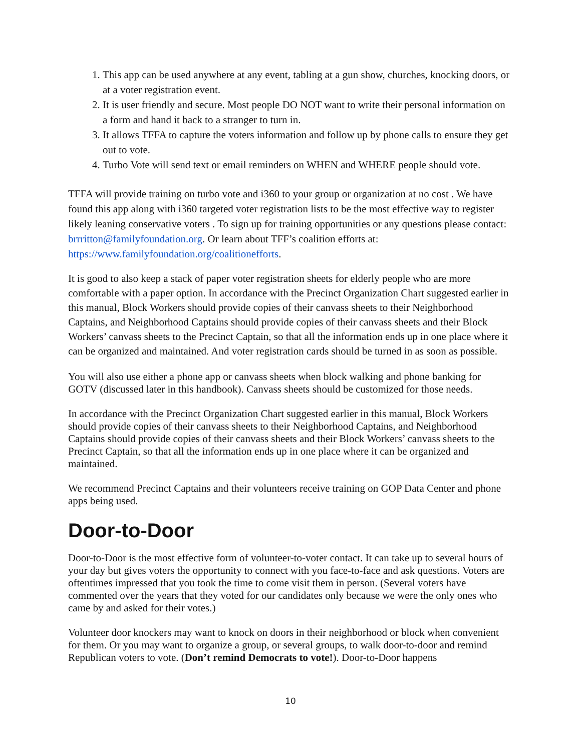1. This app can be used anywhere at any event, tabling at a gun show, churches, knocking doors, or at a voter registration event.
2. It is user friendly and secure. Most people DO NOT want to write their personal information on a form and hand it back to a stranger to turn in.
3. It allows TFFA to capture the voters information and follow up by phone calls to ensure they get out to vote.
4. Turbo Vote will send text or email reminders on WHEN and WHERE people should vote.
TFFA will provide training on turbo vote and i360 to your group or organization at no cost . We have found this app along with i360 targeted voter registration lists to be the most effective way to register likely leaning conservative voters . To sign up for training opportunities or any questions please contact: brrritton@familyfoundation.org. Or learn about TFF’s coalition efforts at: https://www.familyfoundation.org/coalitionefforts.
It is good to also keep a stack of paper voter registration sheets for elderly people who are more comfortable with a paper option. In accordance with the Precinct Organization Chart suggested earlier in this manual, Block Workers should provide copies of their canvass sheets to their Neighborhood Captains, and Neighborhood Captains should provide copies of their canvass sheets and their Block Workers’ canvass sheets to the Precinct Captain, so that all the information ends up in one place where it can be organized and maintained. And voter registration cards should be turned in as soon as possible.
You will also use either a phone app or canvass sheets when block walking and phone banking for GOTV (discussed later in this handbook). Canvass sheets should be customized for those needs.
In accordance with the Precinct Organization Chart suggested earlier in this manual, Block Workers should provide copies of their canvass sheets to their Neighborhood Captains, and Neighborhood Captains should provide copies of their canvass sheets and their Block Workers’ canvass sheets to the Precinct Captain, so that all the information ends up in one place where it can be organized and maintained.
We recommend Precinct Captains and their volunteers receive training on GOP Data Center and phone apps being used.
Door-to-Door
Door-to-Door is the most effective form of volunteer-to-voter contact. It can take up to several hours of your day but gives voters the opportunity to connect with you face-to-face and ask questions. Voters are oftentimes impressed that you took the time to come visit them in person. (Several voters have commented over the years that they voted for our candidates only because we were the only ones who came by and asked for their votes.)
Volunteer door knockers may want to knock on doors in their neighborhood or block when convenient for them. Or you may want to organize a group, or several groups, to walk door-to-door and remind Republican voters to vote. (Don’t remind Democrats to vote!). Door-to-Door happens
10